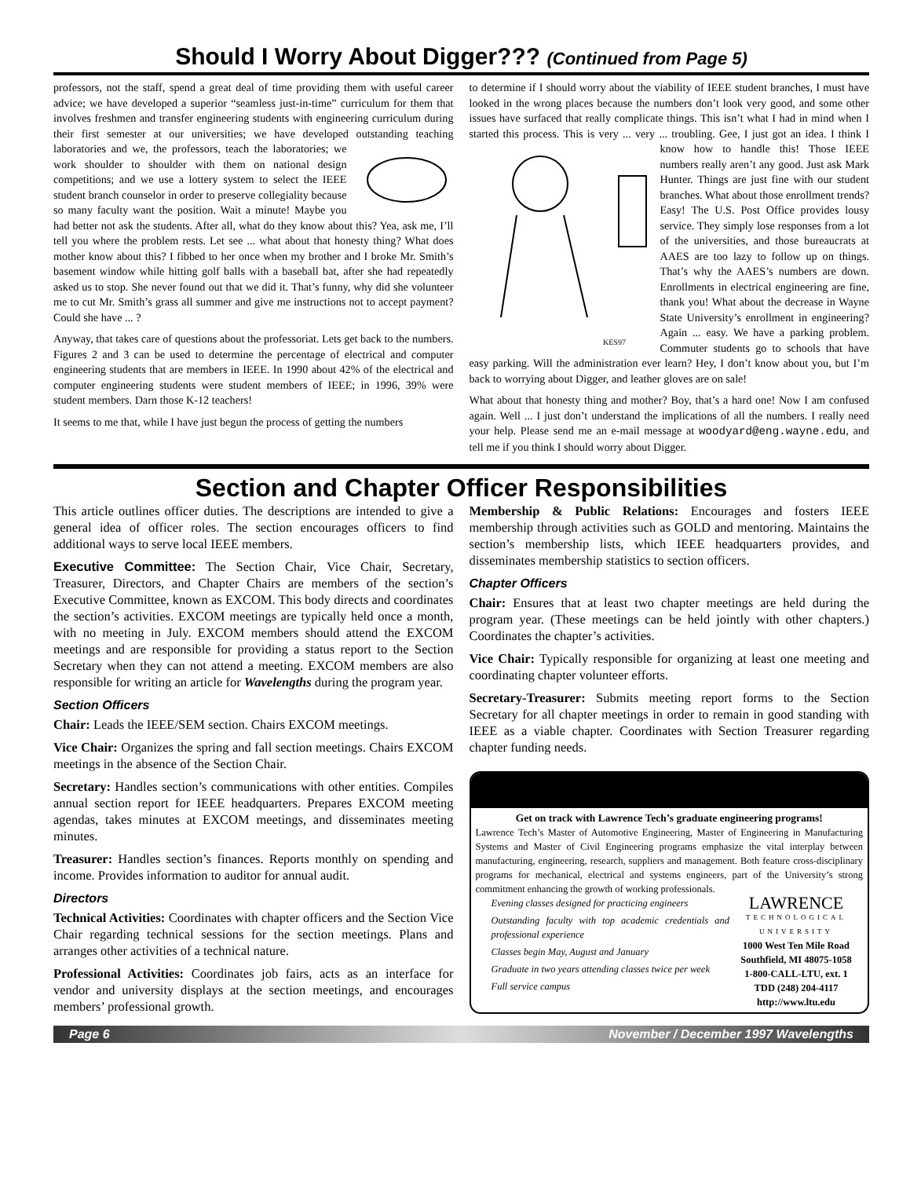Should I Worry About Digger??? (Continued from Page 5)
professors, not the staff, spend a great deal of time providing them with useful career advice; we have developed a superior “seamless just-in-time” curriculum for them that involves freshmen and transfer engineering students with engineering curriculum during their first semester at our universities; we have developed outstanding teaching laboratories and we, the professors, teach the laboratories; we work shoulder to shoulder with them on national design competitions; and we use a lottery system to select the IEEE student branch counselor in order to preserve collegiality because so many faculty want the position. Wait a minute! Maybe you had better not ask the students. After all, what do they know about this? Yea, ask me, I’ll tell you where the problem rests. Let see ... what about that honesty thing? What does mother know about this? I fibbed to her once when my brother and I broke Mr. Smith’s basement window while hitting golf balls with a baseball bat, after she had repeatedly asked us to stop. She never found out that we did it. That’s funny, why did she volunteer me to cut Mr. Smith’s grass all summer and give me instructions not to accept payment? Could she have ... ?
Anyway, that takes care of questions about the professoriat. Lets get back to the numbers. Figures 2 and 3 can be used to determine the percentage of electrical and computer engineering students that are members in IEEE. In 1990 about 42% of the electrical and computer engineering students were student members of IEEE; in 1996, 39% were student members. Darn those K-12 teachers!
It seems to me that, while I have just begun the process of getting the numbers
to determine if I should worry about the viability of IEEE student branches, I must have looked in the wrong places because the numbers don’t look very good, and some other issues have surfaced that really complicate things. This isn’t what I had in mind when I started this process. This is very ... very ... troubling. Gee, I just got an idea. I think I know how to handle this!
KES97
Those IEEE numbers really aren’t any good. Just ask Mark Hunter. Things are just fine with our student branches. What about those enrollment trends? Easy! The U.S. Post Office provides lousy service. They simply lose responses from a lot of the universities, and those bureaucrats at AAES are too lazy to follow up on things. That’s why the AAES’s numbers are down. Enrollments in electrical engineering are fine, thank you! What about the decrease in Wayne State University’s enrollment in engineering? Again ... easy. We have a parking problem. Commuter students go to schools that have easy parking. Will the administration ever learn? Hey, I don’t know about you, but I’m back to worrying about Digger, and leather gloves are on sale!
What about that honesty thing and mother? Boy, that’s a hard one! Now I am confused again. Well ... I just don’t understand the implications of all the numbers. I really need your help. Please send me an e-mail message at woodyard@eng.wayne.edu, and tell me if you think I should worry about Digger.
Section and Chapter Officer Responsibilities
This article outlines officer duties. The descriptions are intended to give a general idea of officer roles. The section encourages officers to find additional ways to serve local IEEE members.
Executive Committee: The Section Chair, Vice Chair, Secretary, Treasurer, Directors, and Chapter Chairs are members of the section’s Executive Committee, known as EXCOM. This body directs and coordinates the section’s activities. EXCOM meetings are typically held once a month, with no meeting in July. EXCOM members should attend the EXCOM meetings and are responsible for providing a status report to the Section Secretary when they can not attend a meeting. EXCOM members are also responsible for writing an article for Wavelengths during the program year.
Section Officers
Chair: Leads the IEEE/SEM section. Chairs EXCOM meetings.
Vice Chair: Organizes the spring and fall section meetings. Chairs EXCOM meetings in the absence of the Section Chair.
Secretary: Handles section’s communications with other entities. Compiles annual section report for IEEE headquarters. Prepares EXCOM meeting agendas, takes minutes at EXCOM meetings, and disseminates meeting minutes.
Treasurer: Handles section’s finances. Reports monthly on spending and income. Provides information to auditor for annual audit.
Directors
Technical Activities: Coordinates with chapter officers and the Section Vice Chair regarding technical sessions for the section meetings. Plans and arranges other activities of a technical nature.
Professional Activities: Coordinates job fairs, acts as an interface for vendor and university displays at the section meetings, and encourages members’ professional growth.
Membership & Public Relations: Encourages and fosters IEEE membership through activities such as GOLD and mentoring. Maintains the section’s membership lists, which IEEE headquarters provides, and disseminates membership statistics to section officers.
Chapter Officers
Chair: Ensures that at least two chapter meetings are held during the program year. (These meetings can be held jointly with other chapters.) Coordinates the chapter’s activities.
Vice Chair: Typically responsible for organizing at least one meeting and coordinating chapter volunteer efforts.
Secretary-Treasurer: Submits meeting report forms to the Section Secretary for all chapter meetings in order to remain in good standing with IEEE as a viable chapter. Coordinates with Section Treasurer regarding chapter funding needs.
Get on track with Lawrence Tech’s graduate engineering programs!
Lawrence Tech’s Master of Automotive Engineering, Master of Engineering in Manufacturing Systems and Master of Civil Engineering programs emphasize the vital interplay between manufacturing, engineering, research, suppliers and management. Both feature cross-disciplinary programs for mechanical, electrical and systems engineers, part of the University’s strong commitment enhancing the growth of working professionals.
Evening classes designed for practicing engineers
Outstanding faculty with top academic credentials and professional experience
Classes begin May, August and January
Graduate in two years attending classes twice per week
Full service campus
LAWRENCE
TECHNOLOGICAL UNIVERSITY
1000 West Ten Mile Road
Southfield, MI 48075-1058
1-800-CALL-LTU, ext. 1
TDD (248) 204-4117
http://www.ltu.edu
Page 6 November / December 1997 Wavelengths